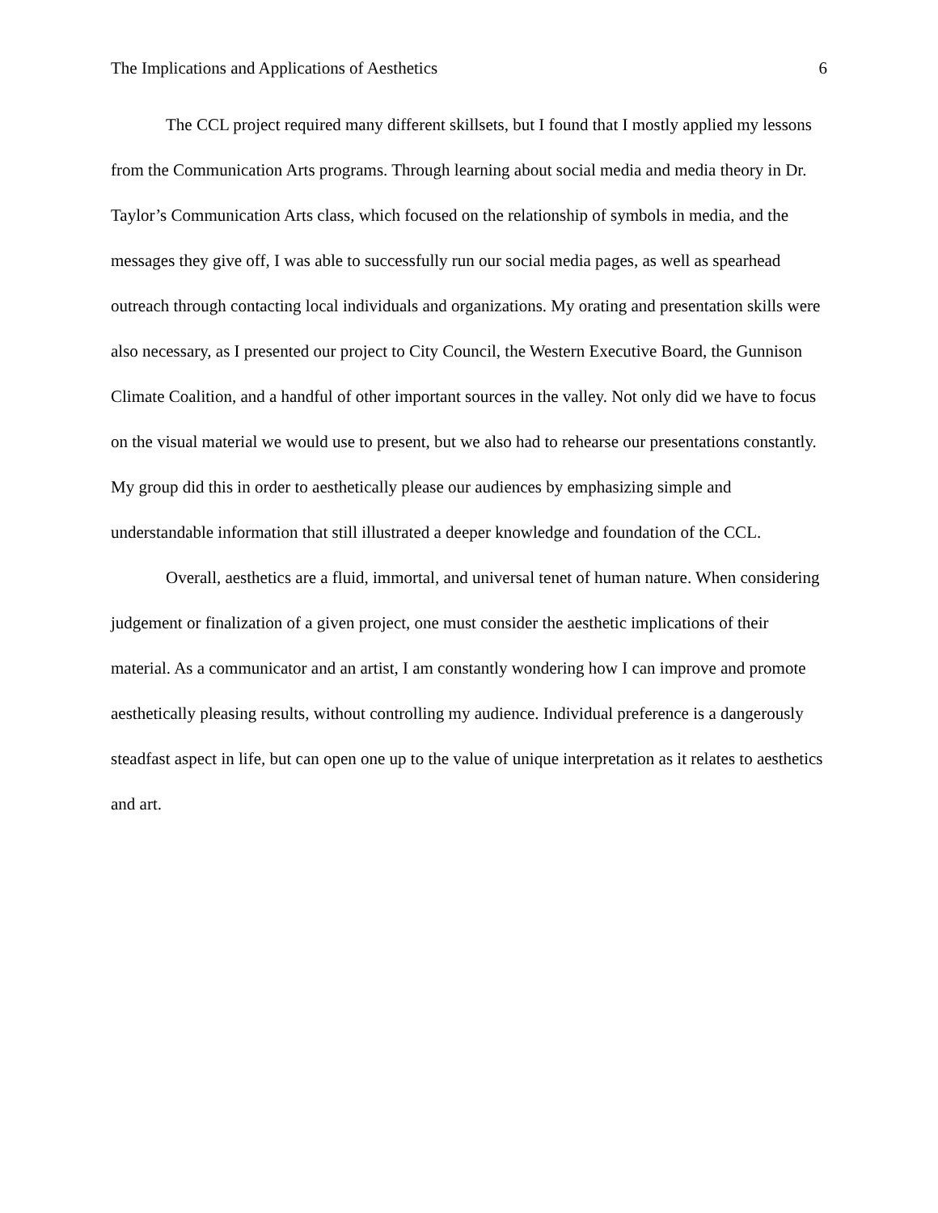The Implications and Applications of Aesthetics 6
The CCL project required many different skillsets, but I found that I mostly applied my lessons from the Communication Arts programs. Through learning about social media and media theory in Dr. Taylor’s Communication Arts class, which focused on the relationship of symbols in media, and the messages they give off, I was able to successfully run our social media pages, as well as spearhead outreach through contacting local individuals and organizations. My orating and presentation skills were also necessary, as I presented our project to City Council, the Western Executive Board, the Gunnison Climate Coalition, and a handful of other important sources in the valley. Not only did we have to focus on the visual material we would use to present, but we also had to rehearse our presentations constantly. My group did this in order to aesthetically please our audiences by emphasizing simple and understandable information that still illustrated a deeper knowledge and foundation of the CCL.
Overall, aesthetics are a fluid, immortal, and universal tenet of human nature. When considering judgement or finalization of a given project, one must consider the aesthetic implications of their material. As a communicator and an artist, I am constantly wondering how I can improve and promote aesthetically pleasing results, without controlling my audience. Individual preference is a dangerously steadfast aspect in life, but can open one up to the value of unique interpretation as it relates to aesthetics and art.